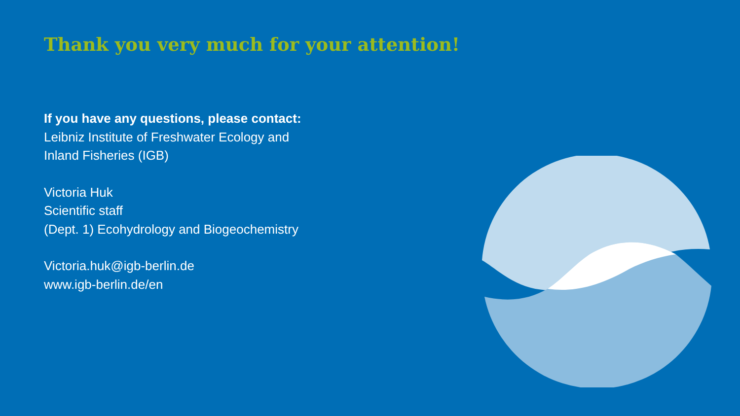Thank you very much for your attention!
If you have any questions, please contact:
Leibniz Institute of Freshwater Ecology and
Inland Fisheries (IGB)
Victoria Huk
Scientific staff
(Dept. 1) Ecohydrology and Biogeochemistry
Victoria.huk@igb-berlin.de
www.igb-berlin.de/en